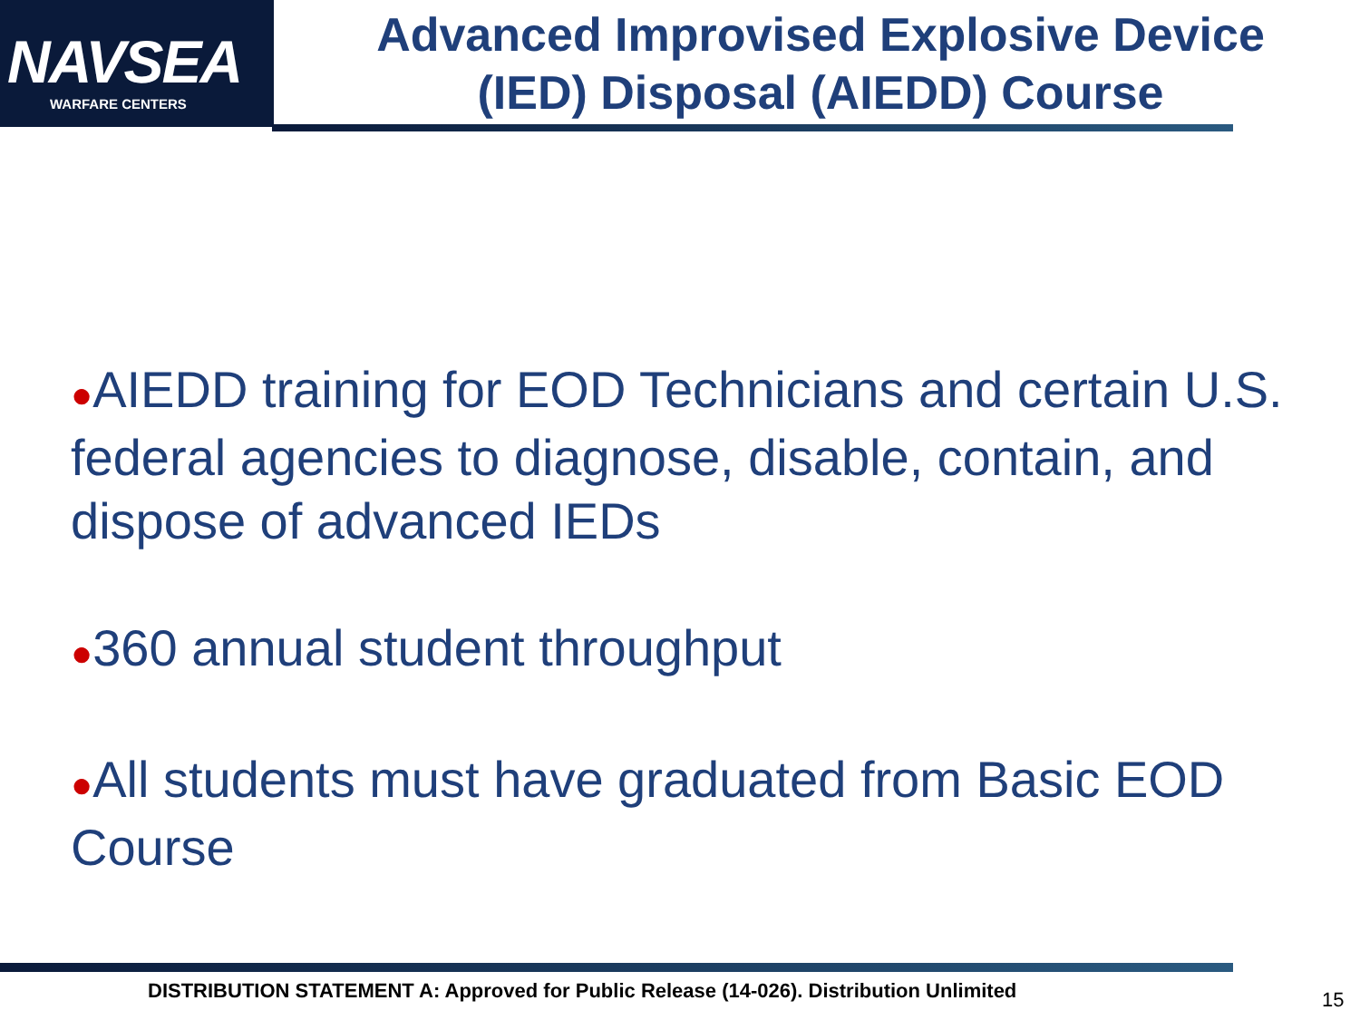NAVSEA
WARFARE CENTERS
Advanced Improvised Explosive Device
(IED) Disposal (AIEDD) Course
●AIEDD training for EOD Technicians and certain U.S. federal agencies to diagnose, disable, contain, and dispose of advanced IEDs
●360 annual student throughput
●All students must have graduated from Basic EOD Course
DISTRIBUTION STATEMENT A: Approved for Public Release (14-026). Distribution Unlimited
15